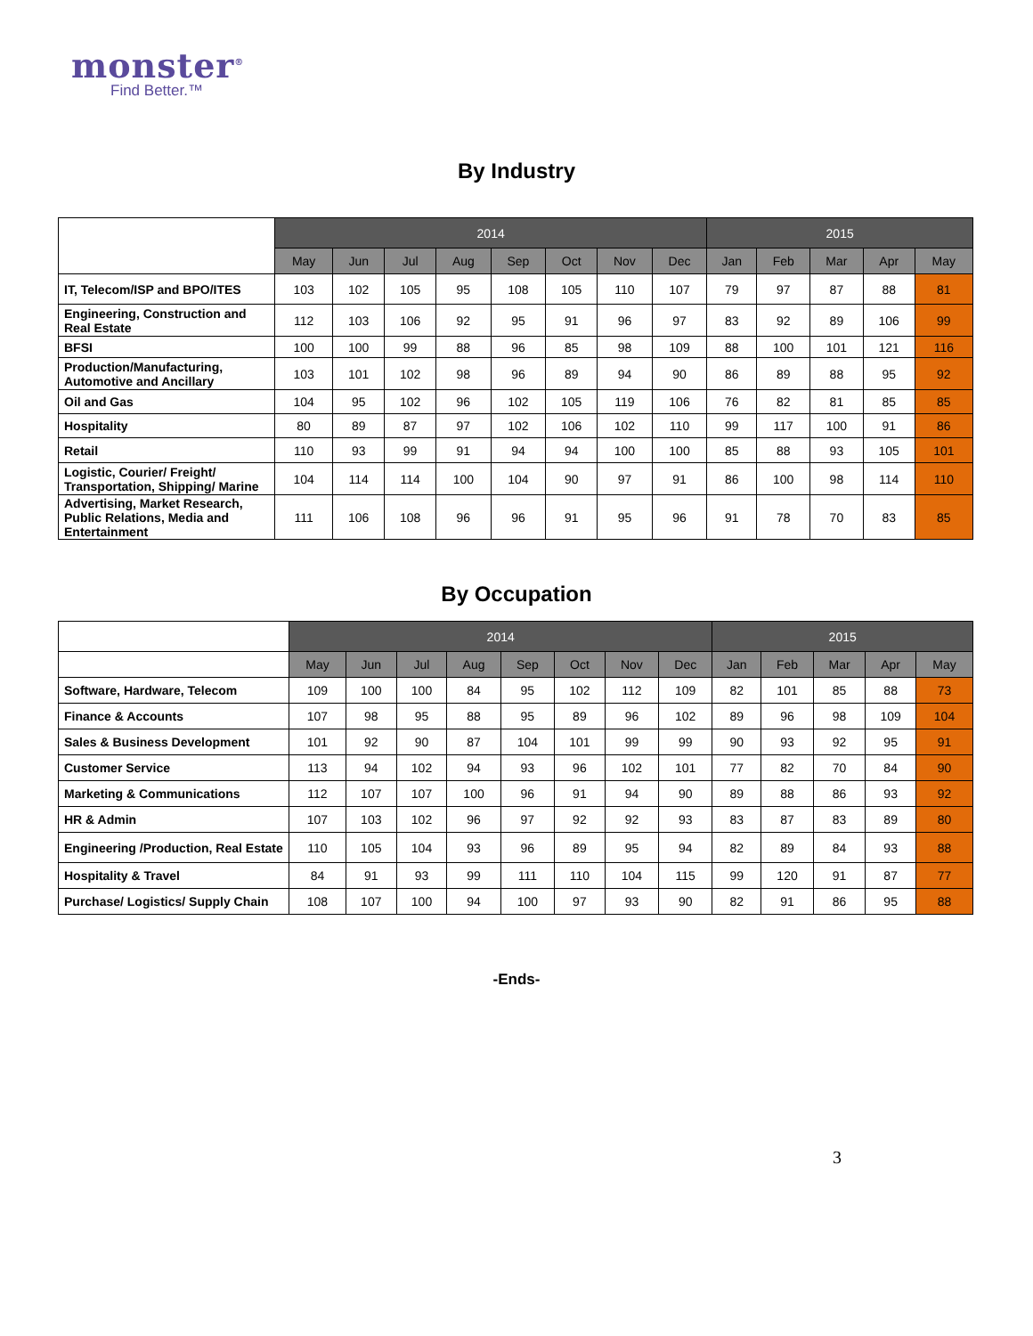monster<sup>®</sup>
Find Better.™
By Industry
| | 2014 | | | | | | | | 2015 | | | | |
| --- | --- | --- | --- | --- | --- | --- | --- | --- | --- | --- | --- | --- | --- |
| | May | Jun | Jul | Aug | Sep | Oct | Nov | Dec | Jan | Feb | Mar | Apr | May |
| IT, Telecom/ISP and BPO/ITES | 103 | 102 | 105 | 95 | 108 | 105 | 110 | 107 | 79 | 97 | 87 | 88 | 81 |
| Engineering, Construction and Real Estate | 112 | 103 | 106 | 92 | 95 | 91 | 96 | 97 | 83 | 92 | 89 | 106 | 99 |
| BFSI | 100 | 100 | 99 | 88 | 96 | 85 | 98 | 109 | 88 | 100 | 101 | 121 | 116 |
| Production/Manufacturing, Automotive and Ancillary | 103 | 101 | 102 | 98 | 96 | 89 | 94 | 90 | 86 | 89 | 88 | 95 | 92 |
| Oil and Gas | 104 | 95 | 102 | 96 | 102 | 105 | 119 | 106 | 76 | 82 | 81 | 85 | 85 |
| Hospitality | 80 | 89 | 87 | 97 | 102 | 106 | 102 | 110 | 99 | 117 | 100 | 91 | 86 |
| Retail | 110 | 93 | 99 | 91 | 94 | 94 | 100 | 100 | 85 | 88 | 93 | 105 | 101 |
| Logistic, Courier/ Freight/ Transportation, Shipping/ Marine | 104 | 114 | 114 | 100 | 104 | 90 | 97 | 91 | 86 | 100 | 98 | 114 | 110 |
| Advertising, Market Research, Public Relations, Media and Entertainment | 111 | 106 | 108 | 96 | 96 | 91 | 95 | 96 | 91 | 78 | 70 | 83 | 85 |
By Occupation
| | 2014 | | | | | | | | 2015 | | | | |
| --- | --- | --- | --- | --- | --- | --- | --- | --- | --- | --- | --- | --- | --- |
| | May | Jun | Jul | Aug | Sep | Oct | Nov | Dec | Jan | Feb | Mar | Apr | May |
| Software, Hardware, Telecom | 109 | 100 | 100 | 84 | 95 | 102 | 112 | 109 | 82 | 101 | 85 | 88 | 73 |
| Finance & Accounts | 107 | 98 | 95 | 88 | 95 | 89 | 96 | 102 | 89 | 96 | 98 | 109 | 104 |
| Sales & Business Development | 101 | 92 | 90 | 87 | 104 | 101 | 99 | 99 | 90 | 93 | 92 | 95 | 91 |
| Customer Service | 113 | 94 | 102 | 94 | 93 | 96 | 102 | 101 | 77 | 82 | 70 | 84 | 90 |
| Marketing & Communications | 112 | 107 | 107 | 100 | 96 | 91 | 94 | 90 | 89 | 88 | 86 | 93 | 92 |
| HR & Admin | 107 | 103 | 102 | 96 | 97 | 92 | 92 | 93 | 83 | 87 | 83 | 89 | 80 |
| Engineering /Production, Real Estate | 110 | 105 | 104 | 93 | 96 | 89 | 95 | 94 | 82 | 89 | 84 | 93 | 88 |
| Hospitality & Travel | 84 | 91 | 93 | 99 | 111 | 110 | 104 | 115 | 99 | 120 | 91 | 87 | 77 |
| Purchase/ Logistics/ Supply Chain | 108 | 107 | 100 | 94 | 100 | 97 | 93 | 90 | 82 | 91 | 86 | 95 | 88 |
-Ends-
3